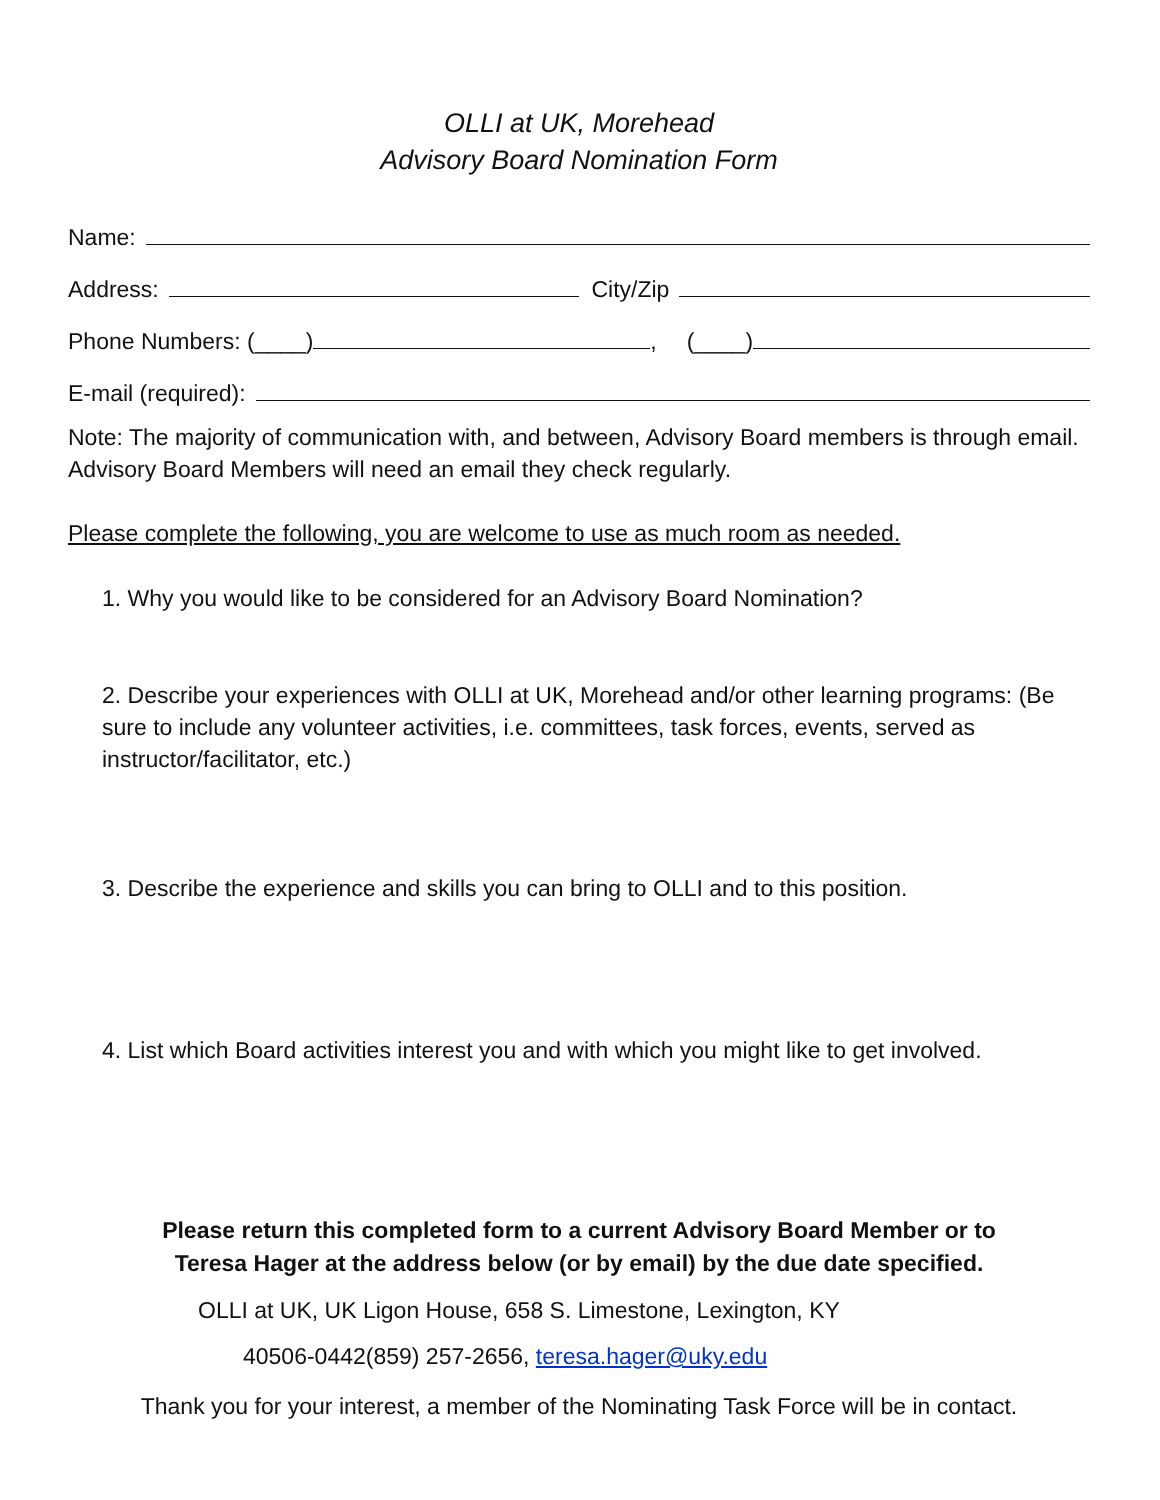OLLI at UK, Morehead
Advisory Board Nomination Form
Name:
Address: City/Zip
Phone Numbers: (____) , (____)
E-mail (required):
Note: The majority of communication with, and between, Advisory Board members is through email. Advisory Board Members will need an email they check regularly.
Please complete the following, you are welcome to use as much room as needed.
1. Why you would like to be considered for an Advisory Board Nomination?
2. Describe your experiences with OLLI at UK, Morehead and/or other learning programs: (Be sure to include any volunteer activities, i.e. committees, task forces, events, served as instructor/facilitator, etc.)
3. Describe the experience and skills you can bring to OLLI and to this position.
4. List which Board activities interest you and with which you might like to get involved.
Please return this completed form to a current Advisory Board Member or to
Teresa Hager at the address below (or by email) by the due date specified.
OLLI at UK, UK Ligon House, 658 S. Limestone, Lexington, KY
40506-0442(859) 257-2656, teresa.hager@uky.edu
Thank you for your interest, a member of the Nominating Task Force will be in contact.